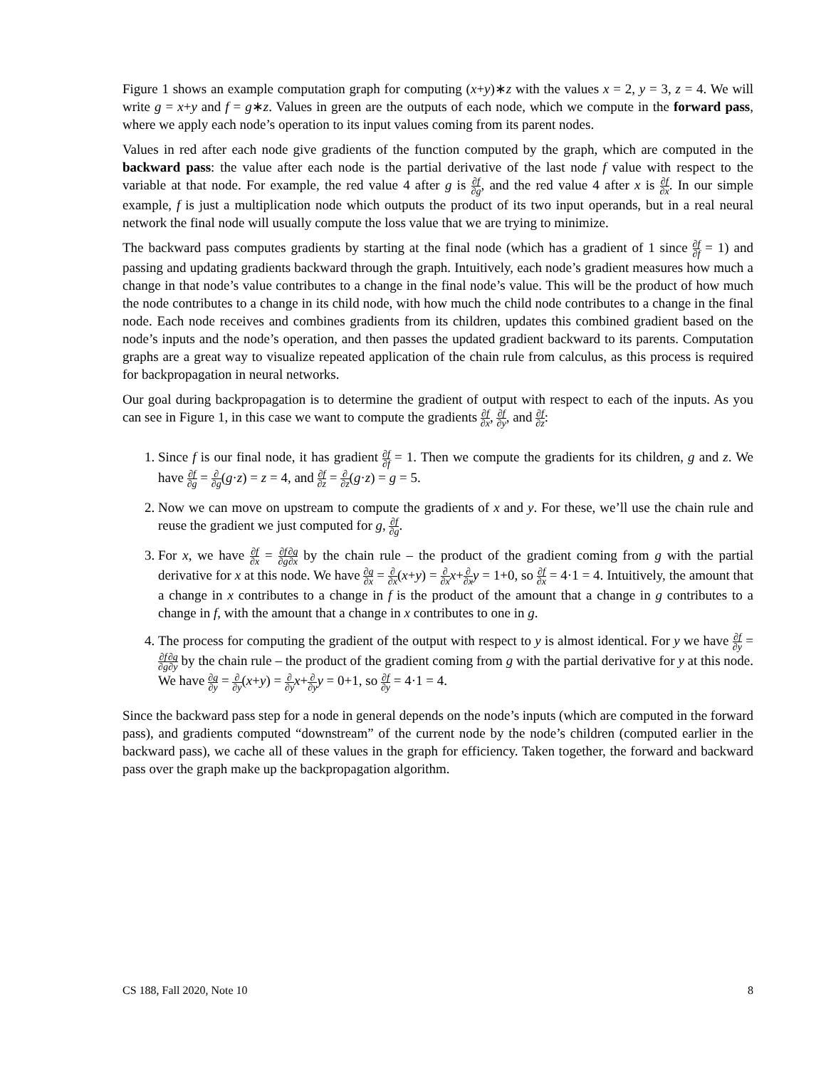Figure 1 shows an example computation graph for computing (x+y)∗z with the values x = 2, y = 3, z = 4. We will write g = x+y and f = g∗z. Values in green are the outputs of each node, which we compute in the forward pass, where we apply each node’s operation to its input values coming from its parent nodes.
Values in red after each node give gradients of the function computed by the graph, which are computed in the backward pass: the value after each node is the partial derivative of the last node f value with respect to the variable at that node. For example, the red value 4 after g is ∂f ∂g, and the red value 4 after x is ∂f ∂x. In our simple example, f is just a multiplication node which outputs the product of its two input operands, but in a real neural network the final node will usually compute the loss value that we are trying to minimize.
The backward pass computes gradients by starting at the final node (which has a gradient of 1 since ∂f ∂f = 1) and passing and updating gradients backward through the graph. Intuitively, each node’s gradient measures how much a change in that node’s value contributes to a change in the final node’s value. This will be the product of how much the node contributes to a change in its child node, with how much the child node contributes to a change in the final node. Each node receives and combines gradients from its children, updates this combined gradient based on the node’s inputs and the node’s operation, and then passes the updated gradient backward to its parents. Computation graphs are a great way to visualize repeated application of the chain rule from calculus, as this process is required for backpropagation in neural networks.
Our goal during backpropagation is to determine the gradient of output with respect to each of the inputs. As you can see in Figure 1, in this case we want to compute the gradients ∂f ∂x, ∂f ∂y, and ∂f ∂z:
1. Since f is our final node, it has gradient ∂f ∂f = 1. Then we compute the gradients for its children, g and z. We have ∂f ∂g = ∂ ∂g(g·z) = z = 4, and ∂f ∂z = ∂ ∂z(g·z) = g = 5.
2. Now we can move on upstream to compute the gradients of x and y. For these, we’ll use the chain rule and reuse the gradient we just computed for g, ∂f ∂g.
3. For x, we have ∂f ∂x = ∂f ∂g∂g ∂x by the chain rule – the product of the gradient coming from g with the partial derivative for x at this node. We have ∂g ∂x = ∂ ∂x(x+y) = ∂ ∂x x+∂ ∂x y = 1+0, so ∂f ∂x = 4·1 = 4. Intuitively, the amount that a change in x contributes to a change in f is the product of the amount that a change in g contributes to a change in f, with the amount that a change in x contributes to one in g.
4. The process for computing the gradient of the output with respect to y is almost identical. For y we have ∂f ∂y = ∂f ∂g∂g ∂y by the chain rule – the product of the gradient coming from g with the partial derivative for y at this node. We have ∂g ∂y = ∂ ∂y(x+y) = ∂ ∂y x+∂ ∂y y = 0+1, so ∂f ∂y = 4·1 = 4.
Since the backward pass step for a node in general depends on the node’s inputs (which are computed in the forward pass), and gradients computed “downstream” of the current node by the node’s children (computed earlier in the backward pass), we cache all of these values in the graph for efficiency. Taken together, the forward and backward pass over the graph make up the backpropagation algorithm.
CS 188, Fall 2020, Note 10 8